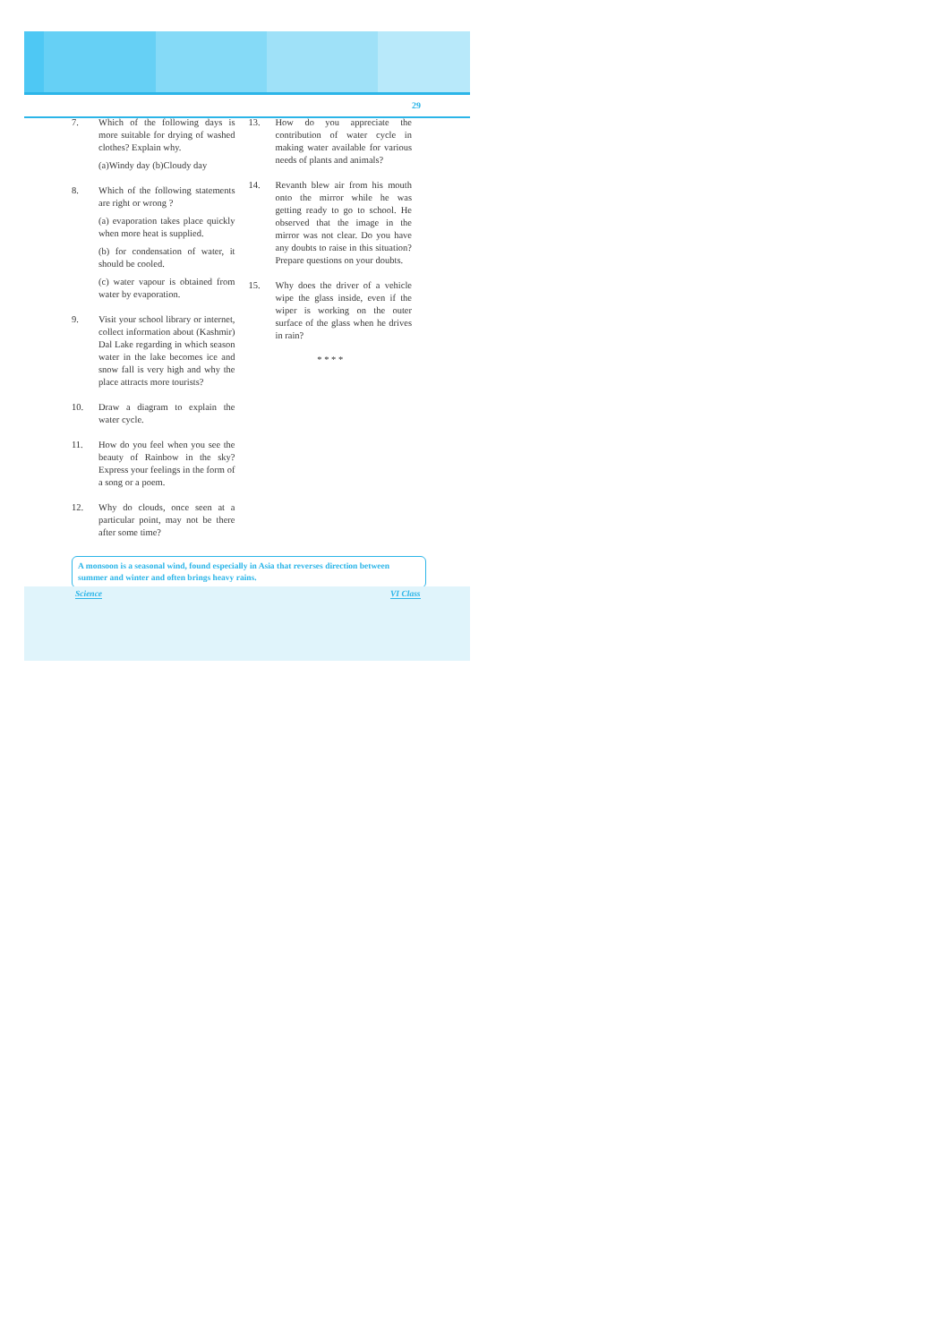29
7. Which of the following days is more suitable for drying of washed clothes? Explain why.
(a)Windy day (b)Cloudy day
8. Which of the following statements are right or wrong ?
(a) evaporation takes place quickly when more heat is supplied.
(b) for condensation of water, it should be cooled.
(c) water vapour is obtained from water by evaporation.
9. Visit your school library or internet, collect information about (Kashmir) Dal Lake regarding in which season water in the lake becomes ice and snow fall is very high and why the place attracts more tourists?
10. Draw a diagram to explain the water cycle.
11. How do you feel when you see the beauty of Rainbow in the sky? Express your feelings in the form of a song or a poem.
12. Why do clouds, once seen at a particular point, may not be there after some time?
13. How do you appreciate the contribution of water cycle in making water available for various needs of plants and animals?
14. Revanth blew air from his mouth onto the mirror while he was getting ready to go to school. He observed that the image in the mirror was not clear. Do you have any doubts to raise in this situation? Prepare questions on your doubts.
15. Why does the driver of a vehicle wipe the glass inside, even if the wiper is working on the outer surface of the glass when he drives in rain?
* * * *
A monsoon is a seasonal wind, found especially in Asia that reverses direction between summer and winter and often brings heavy rains.
Science VI Class